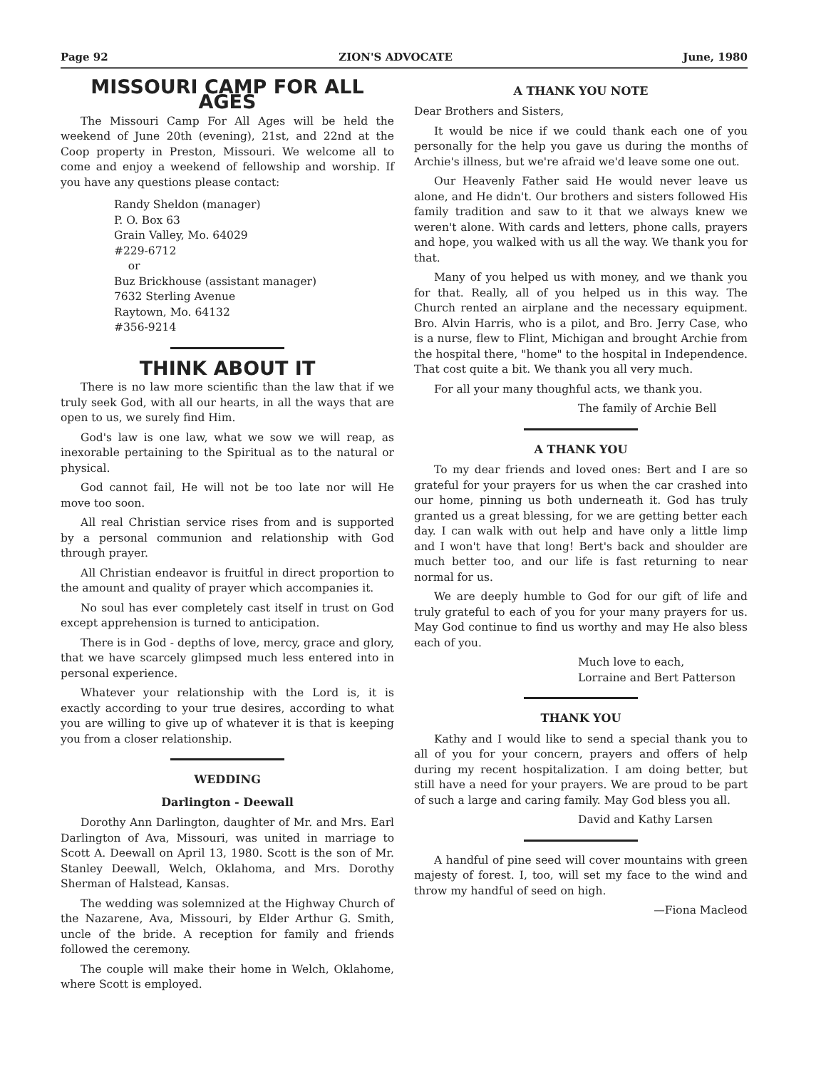Page 92 ZION'S ADVOCATE June, 1980
MISSOURI CAMP FOR ALL AGES
The Missouri Camp For All Ages will be held the weekend of June 20th (evening), 21st, and 22nd at the Coop property in Preston, Missouri. We welcome all to come and enjoy a weekend of fellowship and worship. If you have any questions please contact:
Randy Sheldon (manager)
P. O. Box 63
Grain Valley, Mo. 64029
#229-6712
or
Buz Brickhouse (assistant manager)
7632 Sterling Avenue
Raytown, Mo. 64132
#356-9214
THINK ABOUT IT
There is no law more scientific than the law that if we truly seek God, with all our hearts, in all the ways that are open to us, we surely find Him.
God's law is one law, what we sow we will reap, as inexorable pertaining to the Spiritual as to the natural or physical.
God cannot fail, He will not be too late nor will He move too soon.
All real Christian service rises from and is supported by a personal communion and relationship with God through prayer.
All Christian endeavor is fruitful in direct proportion to the amount and quality of prayer which accompanies it.
No soul has ever completely cast itself in trust on God except apprehension is turned to anticipation.
There is in God - depths of love, mercy, grace and glory, that we have scarcely glimpsed much less entered into in personal experience.
Whatever your relationship with the Lord is, it is exactly according to your true desires, according to what you are willing to give up of whatever it is that is keeping you from a closer relationship.
WEDDING
Darlington - Deewall
Dorothy Ann Darlington, daughter of Mr. and Mrs. Earl Darlington of Ava, Missouri, was united in marriage to Scott A. Deewall on April 13, 1980. Scott is the son of Mr. Stanley Deewall, Welch, Oklahoma, and Mrs. Dorothy Sherman of Halstead, Kansas.
The wedding was solemnized at the Highway Church of the Nazarene, Ava, Missouri, by Elder Arthur G. Smith, uncle of the bride. A reception for family and friends followed the ceremony.
The couple will make their home in Welch, Oklahome, where Scott is employed.
A THANK YOU NOTE
Dear Brothers and Sisters,
It would be nice if we could thank each one of you personally for the help you gave us during the months of Archie's illness, but we're afraid we'd leave some one out.
Our Heavenly Father said He would never leave us alone, and He didn't. Our brothers and sisters followed His family tradition and saw to it that we always knew we weren't alone. With cards and letters, phone calls, prayers and hope, you walked with us all the way. We thank you for that.
Many of you helped us with money, and we thank you for that. Really, all of you helped us in this way. The Church rented an airplane and the necessary equipment. Bro. Alvin Harris, who is a pilot, and Bro. Jerry Case, who is a nurse, flew to Flint, Michigan and brought Archie from the hospital there, "home" to the hospital in Independence. That cost quite a bit. We thank you all very much.
For all your many thoughful acts, we thank you.
The family of Archie Bell
A THANK YOU
To my dear friends and loved ones: Bert and I are so grateful for your prayers for us when the car crashed into our home, pinning us both underneath it. God has truly granted us a great blessing, for we are getting better each day. I can walk with out help and have only a little limp and I won't have that long! Bert's back and shoulder are much better too, and our life is fast returning to near normal for us.
We are deeply humble to God for our gift of life and truly grateful to each of you for your many prayers for us. May God continue to find us worthy and may He also bless each of you.
Much love to each,
Lorraine and Bert Patterson
THANK YOU
Kathy and I would like to send a special thank you to all of you for your concern, prayers and offers of help during my recent hospitalization. I am doing better, but still have a need for your prayers. We are proud to be part of such a large and caring family. May God bless you all.
David and Kathy Larsen
A handful of pine seed will cover mountains with green majesty of forest. I, too, will set my face to the wind and throw my handful of seed on high.
—Fiona Macleod